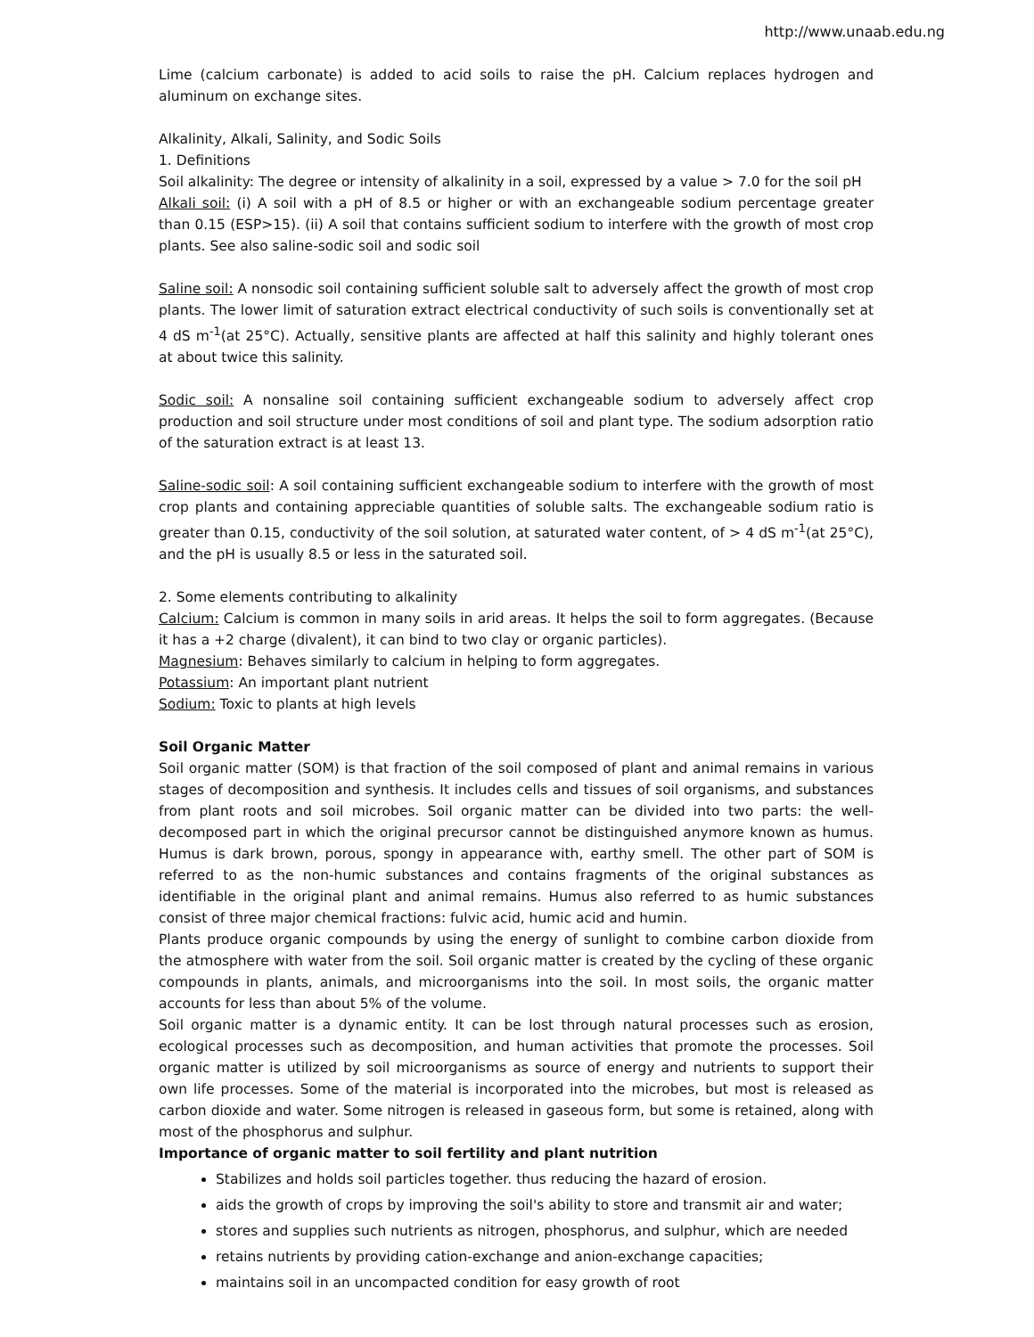http://www.unaab.edu.ng
Lime (calcium carbonate) is added to acid soils to raise the pH. Calcium replaces hydrogen and aluminum on exchange sites.
Alkalinity, Alkali, Salinity, and Sodic Soils
1. Definitions
Soil alkalinity: The degree or intensity of alkalinity in a soil, expressed by a value > 7.0 for the soil pH
Alkali soil: (i) A soil with a pH of 8.5 or higher or with an exchangeable sodium percentage greater than 0.15 (ESP>15). (ii) A soil that contains sufficient sodium to interfere with the growth of most crop plants. See also saline-sodic soil and sodic soil
Saline soil: A nonsodic soil containing sufficient soluble salt to adversely affect the growth of most crop plants. The lower limit of saturation extract electrical conductivity of such soils is conventionally set at 4 dS m<sup>-1</sup>(at 25°C). Actually, sensitive plants are affected at half this salinity and highly tolerant ones at about twice this salinity.
Sodic soil: A nonsaline soil containing sufficient exchangeable sodium to adversely affect crop production and soil structure under most conditions of soil and plant type. The sodium adsorption ratio of the saturation extract is at least 13.
Saline-sodic soil: A soil containing sufficient exchangeable sodium to interfere with the growth of most crop plants and containing appreciable quantities of soluble salts. The exchangeable sodium ratio is greater than 0.15, conductivity of the soil solution, at saturated water content, of > 4 dS m<sup>-1</sup>(at 25°C), and the pH is usually 8.5 or less in the saturated soil.
2. Some elements contributing to alkalinity
Calcium: Calcium is common in many soils in arid areas. It helps the soil to form aggregates. (Because it has a +2 charge (divalent), it can bind to two clay or organic particles).
Magnesium: Behaves similarly to calcium in helping to form aggregates.
Potassium: An important plant nutrient
Sodium: Toxic to plants at high levels
Soil Organic Matter
Soil organic matter (SOM) is that fraction of the soil composed of plant and animal remains in various stages of decomposition and synthesis. It includes cells and tissues of soil organisms, and substances from plant roots and soil microbes. Soil organic matter can be divided into two parts: the well-decomposed part in which the original precursor cannot be distinguished anymore known as humus. Humus is dark brown, porous, spongy in appearance with, earthy smell. The other part of SOM is referred to as the non-humic substances and contains fragments of the original substances as identifiable in the original plant and animal remains. Humus also referred to as humic substances consist of three major chemical fractions: fulvic acid, humic acid and humin.
Plants produce organic compounds by using the energy of sunlight to combine carbon dioxide from the atmosphere with water from the soil. Soil organic matter is created by the cycling of these organic compounds in plants, animals, and microorganisms into the soil. In most soils, the organic matter accounts for less than about 5% of the volume.
Soil organic matter is a dynamic entity. It can be lost through natural processes such as erosion, ecological processes such as decomposition, and human activities that promote the processes. Soil organic matter is utilized by soil microorganisms as source of energy and nutrients to support their own life processes. Some of the material is incorporated into the microbes, but most is released as carbon dioxide and water. Some nitrogen is released in gaseous form, but some is retained, along with most of the phosphorus and sulphur.
Importance of organic matter to soil fertility and plant nutrition
Stabilizes and holds soil particles together. thus reducing the hazard of erosion.
aids the growth of crops by improving the soil's ability to store and transmit air and water;
stores and supplies such nutrients as nitrogen, phosphorus, and sulphur, which are needed
retains nutrients by providing cation-exchange and anion-exchange capacities;
maintains soil in an uncompacted condition for easy growth of root